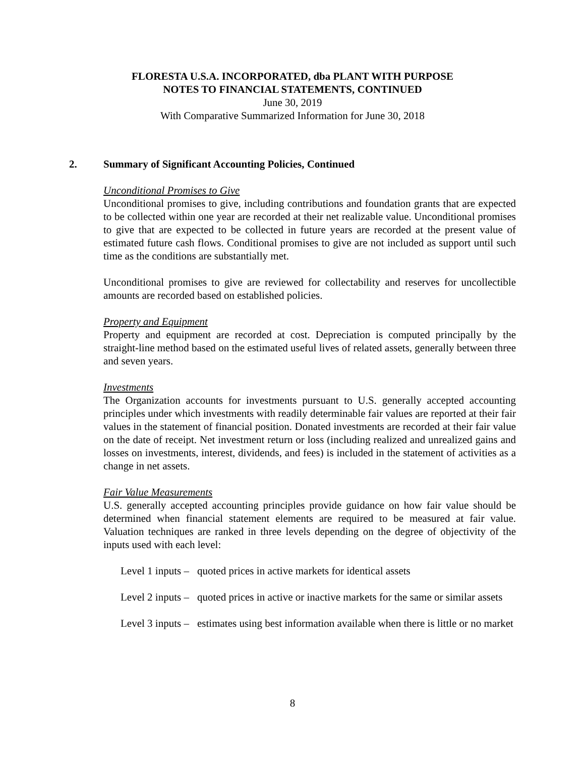FLORESTA U.S.A. INCORPORATED, dba PLANT WITH PURPOSE
NOTES TO FINANCIAL STATEMENTS, CONTINUED
June 30, 2019
With Comparative Summarized Information for June 30, 2018
2. Summary of Significant Accounting Policies, Continued
Unconditional Promises to Give
Unconditional promises to give, including contributions and foundation grants that are expected to be collected within one year are recorded at their net realizable value. Unconditional promises to give that are expected to be collected in future years are recorded at the present value of estimated future cash flows. Conditional promises to give are not included as support until such time as the conditions are substantially met.
Unconditional promises to give are reviewed for collectability and reserves for uncollectible amounts are recorded based on established policies.
Property and Equipment
Property and equipment are recorded at cost. Depreciation is computed principally by the straight-line method based on the estimated useful lives of related assets, generally between three and seven years.
Investments
The Organization accounts for investments pursuant to U.S. generally accepted accounting principles under which investments with readily determinable fair values are reported at their fair values in the statement of financial position. Donated investments are recorded at their fair value on the date of receipt. Net investment return or loss (including realized and unrealized gains and losses on investments, interest, dividends, and fees) is included in the statement of activities as a change in net assets.
Fair Value Measurements
U.S. generally accepted accounting principles provide guidance on how fair value should be determined when financial statement elements are required to be measured at fair value. Valuation techniques are ranked in three levels depending on the degree of objectivity of the inputs used with each level:
Level 1 inputs –
quoted prices in active markets for identical assets
Level 2 inputs –
quoted prices in active or inactive markets for the same or similar assets
Level 3 inputs –
estimates using best information available when there is little or no market
8